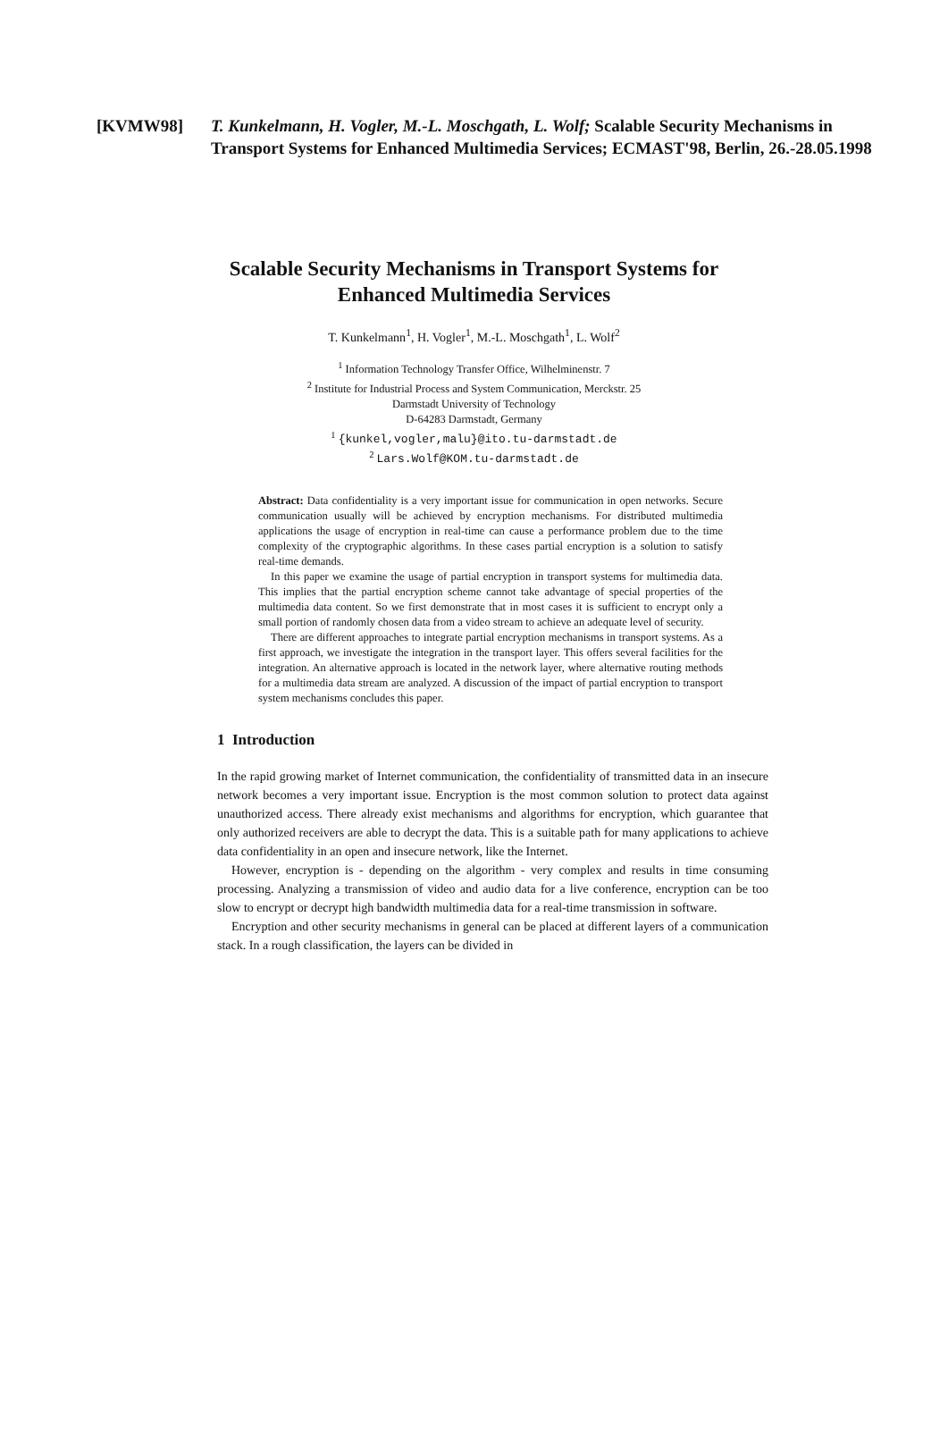[KVMW98] T. Kunkelmann, H. Vogler, M.-L. Moschgath, L. Wolf; Scalable Security Mechanisms in Transport Systems for Enhanced Multimedia Services; ECMAST'98, Berlin, 26.-28.05.1998
Scalable Security Mechanisms in Transport Systems for
Enhanced Multimedia Services
T. Kunkelmann<sup>1</sup>, H. Vogler<sup>1</sup>, M.-L. Moschgath<sup>1</sup>, L. Wolf<sup>2</sup>
<sup>1</sup> Information Technology Transfer Office, Wilhelminenstr. 7
<sup>2</sup> Institute for Industrial Process and System Communication, Merckstr. 25
Darmstadt University of Technology
D-64283 Darmstadt, Germany
<sup>1</sup> {kunkel,vogler,malu}@ito.tu-darmstadt.de
<sup>2</sup> Lars.Wolf@KOM.tu-darmstadt.de
Abstract: Data confidentiality is a very important issue for communication in open networks. Secure communication usually will be achieved by encryption mechanisms. For distributed multimedia applications the usage of encryption in real-time can cause a performance problem due to the time complexity of the cryptographic algorithms. In these cases partial encryption is a solution to satisfy real-time demands.
In this paper we examine the usage of partial encryption in transport systems for multimedia data. This implies that the partial encryption scheme cannot take advantage of special properties of the multimedia data content. So we first demonstrate that in most cases it is sufficient to encrypt only a small portion of randomly chosen data from a video stream to achieve an adequate level of security.
There are different approaches to integrate partial encryption mechanisms in transport systems. As a first approach, we investigate the integration in the transport layer. This offers several facilities for the integration. An alternative approach is located in the network layer, where alternative routing methods for a multimedia data stream are analyzed. A discussion of the impact of partial encryption to transport system mechanisms concludes this paper.
1 Introduction
In the rapid growing market of Internet communication, the confidentiality of transmitted data in an insecure network becomes a very important issue. Encryption is the most common solution to protect data against unauthorized access. There already exist mechanisms and algorithms for encryption, which guarantee that only authorized receivers are able to decrypt the data. This is a suitable path for many applications to achieve data confidentiality in an open and insecure network, like the Internet.
However, encryption is - depending on the algorithm - very complex and results in time consuming processing. Analyzing a transmission of video and audio data for a live conference, encryption can be too slow to encrypt or decrypt high bandwidth multimedia data for a real-time transmission in software.
Encryption and other security mechanisms in general can be placed at different layers of a communication stack. In a rough classification, the layers can be divided in